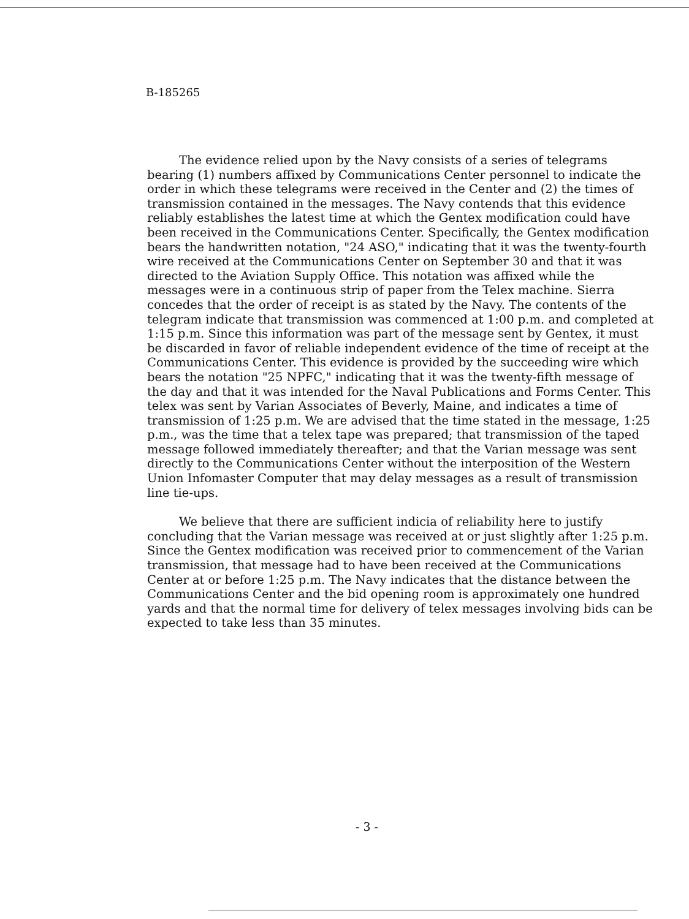B-185265
The evidence relied upon by the Navy consists of a series of telegrams bearing (1) numbers affixed by Communications Center personnel to indicate the order in which these telegrams were received in the Center and (2) the times of transmission contained in the messages. The Navy contends that this evidence reliably establishes the latest time at which the Gentex modification could have been received in the Communications Center. Specifically, the Gentex modification bears the handwritten notation, "24 ASO," indicating that it was the twenty-fourth wire received at the Communications Center on September 30 and that it was directed to the Aviation Supply Office. This notation was affixed while the messages were in a continuous strip of paper from the Telex machine. Sierra concedes that the order of receipt is as stated by the Navy. The contents of the telegram indicate that transmission was commenced at 1:00 p.m. and completed at 1:15 p.m. Since this information was part of the message sent by Gentex, it must be discarded in favor of reliable independent evidence of the time of receipt at the Communications Center. This evidence is provided by the succeeding wire which bears the notation "25 NPFC," indicating that it was the twenty-fifth message of the day and that it was intended for the Naval Publications and Forms Center. This telex was sent by Varian Associates of Beverly, Maine, and indicates a time of transmission of 1:25 p.m. We are advised that the time stated in the message, 1:25 p.m., was the time that a telex tape was prepared; that transmission of the taped message followed immediately thereafter; and that the Varian message was sent directly to the Communications Center without the interposition of the Western Union Infomaster Computer that may delay messages as a result of transmission line tie-ups.
We believe that there are sufficient indicia of reliability here to justify concluding that the Varian message was received at or just slightly after 1:25 p.m. Since the Gentex modification was received prior to commencement of the Varian transmission, that message had to have been received at the Communications Center at or before 1:25 p.m. The Navy indicates that the distance between the Communications Center and the bid opening room is approximately one hundred yards and that the normal time for delivery of telex messages involving bids can be expected to take less than 35 minutes.
- 3 -